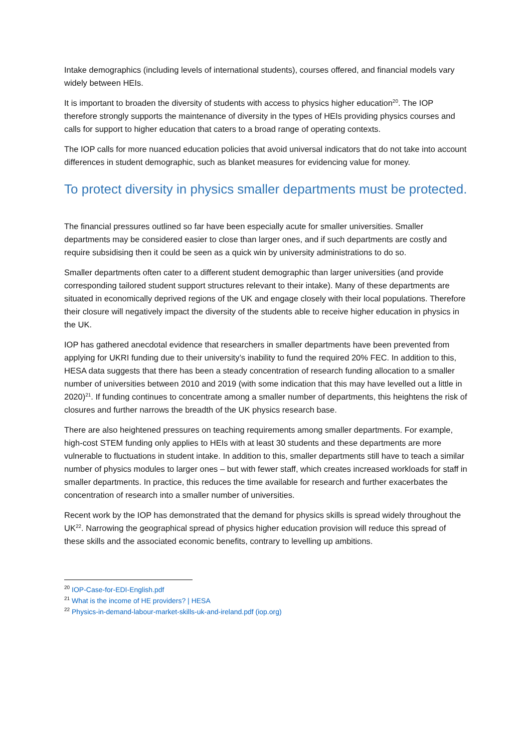Intake demographics (including levels of international students), courses offered, and financial models vary widely between HEIs.
It is important to broaden the diversity of students with access to physics higher education<sup>20</sup>. The IOP therefore strongly supports the maintenance of diversity in the types of HEIs providing physics courses and calls for support to higher education that caters to a broad range of operating contexts.
The IOP calls for more nuanced education policies that avoid universal indicators that do not take into account differences in student demographic, such as blanket measures for evidencing value for money.
To protect diversity in physics smaller departments must be protected.
The financial pressures outlined so far have been especially acute for smaller universities. Smaller departments may be considered easier to close than larger ones, and if such departments are costly and require subsidising then it could be seen as a quick win by university administrations to do so.
Smaller departments often cater to a different student demographic than larger universities (and provide corresponding tailored student support structures relevant to their intake). Many of these departments are situated in economically deprived regions of the UK and engage closely with their local populations. Therefore their closure will negatively impact the diversity of the students able to receive higher education in physics in the UK.
IOP has gathered anecdotal evidence that researchers in smaller departments have been prevented from applying for UKRI funding due to their university’s inability to fund the required 20% FEC. In addition to this, HESA data suggests that there has been a steady concentration of research funding allocation to a smaller number of universities between 2010 and 2019 (with some indication that this may have levelled out a little in 2020)<sup>21</sup>. If funding continues to concentrate among a smaller number of departments, this heightens the risk of closures and further narrows the breadth of the UK physics research base.
There are also heightened pressures on teaching requirements among smaller departments. For example, high-cost STEM funding only applies to HEIs with at least 30 students and these departments are more vulnerable to fluctuations in student intake. In addition to this, smaller departments still have to teach a similar number of physics modules to larger ones – but with fewer staff, which creates increased workloads for staff in smaller departments. In practice, this reduces the time available for research and further exacerbates the concentration of research into a smaller number of universities.
Recent work by the IOP has demonstrated that the demand for physics skills is spread widely throughout the UK<sup>22</sup>. Narrowing the geographical spread of physics higher education provision will reduce this spread of these skills and the associated economic benefits, contrary to levelling up ambitions.
<sup>20</sup> IOP-Case-for-EDI-English.pdf
<sup>21</sup> What is the income of HE providers? | HESA
<sup>22</sup> Physics-in-demand-labour-market-skills-uk-and-ireland.pdf (iop.org)